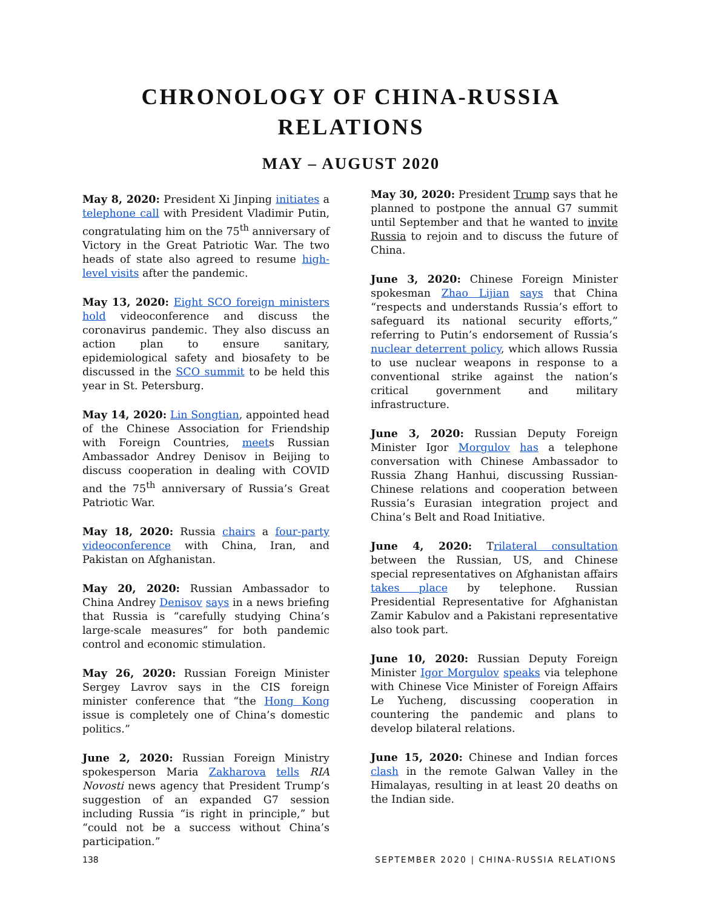CHRONOLOGY OF CHINA-RUSSIA
RELATIONS
MAY – AUGUST 2020
May 8, 2020: President Xi Jinping initiates a telephone call with President Vladimir Putin, congratulating him on the 75<sup>th</sup> anniversary of Victory in the Great Patriotic War. The two heads of state also agreed to resume high-level visits after the pandemic.
May 13, 2020: Eight SCO foreign ministers hold videoconference and discuss the coronavirus pandemic. They also discuss an action plan to ensure sanitary, epidemiological safety and biosafety to be discussed in the SCO summit to be held this year in St. Petersburg.
May 14, 2020: Lin Songtian, appointed head of the Chinese Association for Friendship with Foreign Countries, meets Russian Ambassador Andrey Denisov in Beijing to discuss cooperation in dealing with COVID and the 75<sup>th</sup> anniversary of Russia’s Great Patriotic War.
May 18, 2020: Russia chairs a four-party videoconference with China, Iran, and Pakistan on Afghanistan.
May 20, 2020: Russian Ambassador to China Andrey Denisov says in a news briefing that Russia is “carefully studying China’s large-scale measures” for both pandemic control and economic stimulation.
May 26, 2020: Russian Foreign Minister Sergey Lavrov says in the CIS foreign minister conference that “the Hong Kong issue is completely one of China’s domestic politics.”
June 2, 2020: Russian Foreign Ministry spokesperson Maria Zakharova tells RIA Novosti news agency that President Trump’s suggestion of an expanded G7 session including Russia “is right in principle,” but “could not be a success without China’s participation.”
May 30, 2020: President Trump says that he planned to postpone the annual G7 summit until September and that he wanted to invite Russia to rejoin and to discuss the future of China.
June 3, 2020: Chinese Foreign Minister spokesman Zhao Lijian says that China “respects and understands Russia’s effort to safeguard its national security efforts,” referring to Putin’s endorsement of Russia’s nuclear deterrent policy, which allows Russia to use nuclear weapons in response to a conventional strike against the nation’s critical government and military infrastructure.
June 3, 2020: Russian Deputy Foreign Minister Igor Morgulov has a telephone conversation with Chinese Ambassador to Russia Zhang Hanhui, discussing Russian-Chinese relations and cooperation between Russia’s Eurasian integration project and China’s Belt and Road Initiative.
June 4, 2020: Trilateral consultation between the Russian, US, and Chinese special representatives on Afghanistan affairs takes place by telephone. Russian Presidential Representative for Afghanistan Zamir Kabulov and a Pakistani representative also took part.
June 10, 2020: Russian Deputy Foreign Minister Igor Morgulov speaks via telephone with Chinese Vice Minister of Foreign Affairs Le Yucheng, discussing cooperation in countering the pandemic and plans to develop bilateral relations.
June 15, 2020: Chinese and Indian forces clash in the remote Galwan Valley in the Himalayas, resulting in at least 20 deaths on the Indian side.
138
SEPTEMBER 2020 | CHINA-RUSSIA RELATIONS